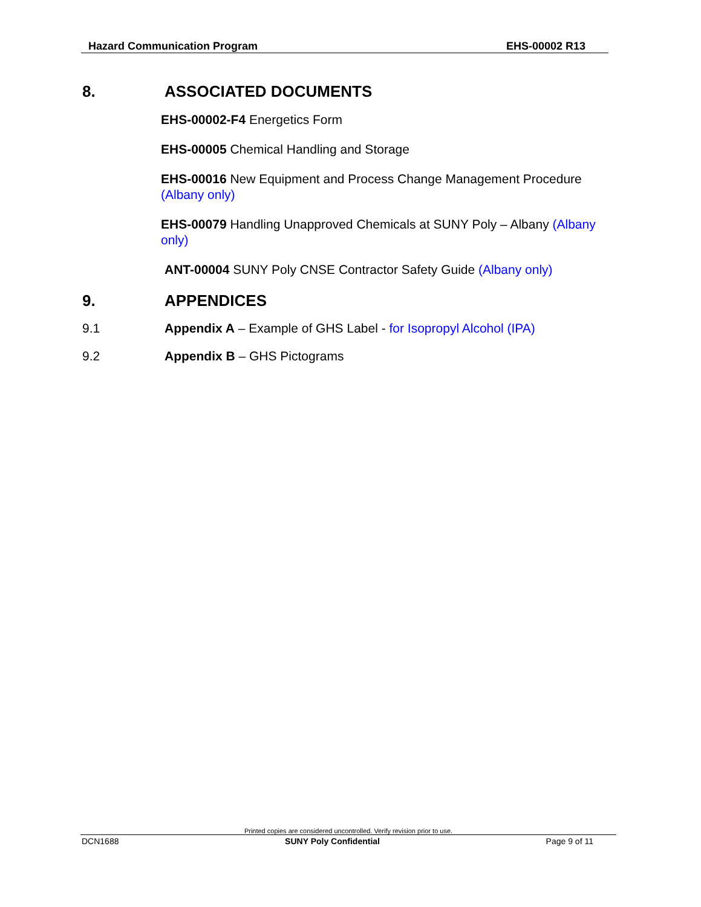Hazard Communication Program EHS-00002 R13
8. ASSOCIATED DOCUMENTS
EHS-00002-F4 Energetics Form
EHS-00005 Chemical Handling and Storage
EHS-00016 New Equipment and Process Change Management Procedure (Albany only)
EHS-00079 Handling Unapproved Chemicals at SUNY Poly – Albany (Albany only)
ANT-00004 SUNY Poly CNSE Contractor Safety Guide (Albany only)
9. APPENDICES
9.1 Appendix A – Example of GHS Label - for Isopropyl Alcohol (IPA)
9.2 Appendix B – GHS Pictograms
Printed copies are considered uncontrolled. Verify revision prior to use.
DCN1688 SUNY Poly Confidential Page 9 of 11